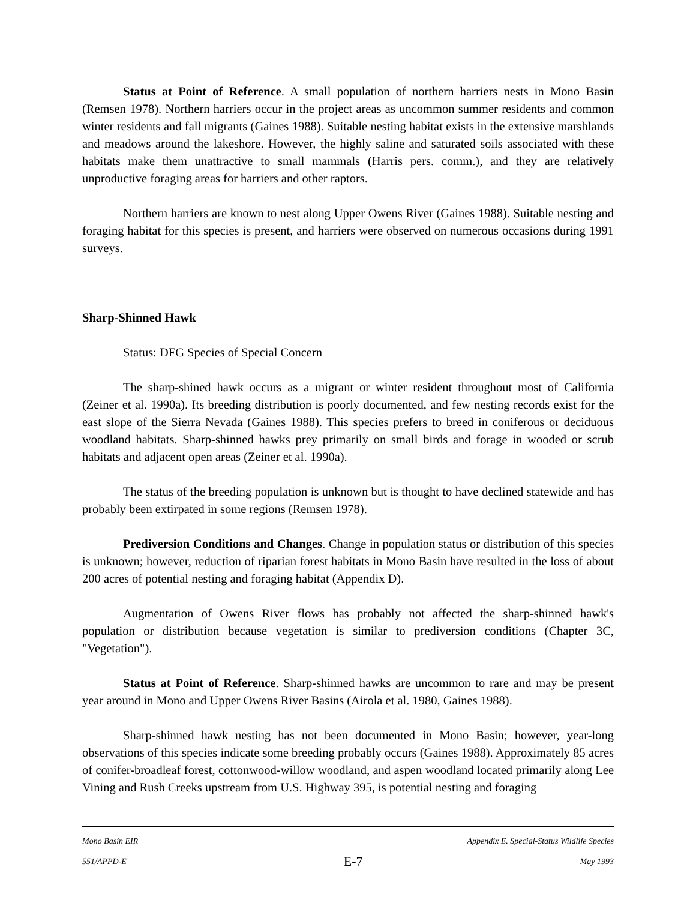Status at Point of Reference. A small population of northern harriers nests in Mono Basin (Remsen 1978). Northern harriers occur in the project areas as uncommon summer residents and common winter residents and fall migrants (Gaines 1988). Suitable nesting habitat exists in the extensive marshlands and meadows around the lakeshore. However, the highly saline and saturated soils associated with these habitats make them unattractive to small mammals (Harris pers. comm.), and they are relatively unproductive foraging areas for harriers and other raptors.
Northern harriers are known to nest along Upper Owens River (Gaines 1988). Suitable nesting and foraging habitat for this species is present, and harriers were observed on numerous occasions during 1991 surveys.
Sharp-Shinned Hawk
Status: DFG Species of Special Concern
The sharp-shined hawk occurs as a migrant or winter resident throughout most of California (Zeiner et al. 1990a). Its breeding distribution is poorly documented, and few nesting records exist for the east slope of the Sierra Nevada (Gaines 1988). This species prefers to breed in coniferous or deciduous woodland habitats. Sharp-shinned hawks prey primarily on small birds and forage in wooded or scrub habitats and adjacent open areas (Zeiner et al. 1990a).
The status of the breeding population is unknown but is thought to have declined statewide and has probably been extirpated in some regions (Remsen 1978).
Prediversion Conditions and Changes. Change in population status or distribution of this species is unknown; however, reduction of riparian forest habitats in Mono Basin have resulted in the loss of about 200 acres of potential nesting and foraging habitat (Appendix D).
Augmentation of Owens River flows has probably not affected the sharp-shinned hawk's population or distribution because vegetation is similar to prediversion conditions (Chapter 3C, "Vegetation").
Status at Point of Reference. Sharp-shinned hawks are uncommon to rare and may be present year around in Mono and Upper Owens River Basins (Airola et al. 1980, Gaines 1988).
Sharp-shinned hawk nesting has not been documented in Mono Basin; however, year-long observations of this species indicate some breeding probably occurs (Gaines 1988). Approximately 85 acres of conifer-broadleaf forest, cottonwood-willow woodland, and aspen woodland located primarily along Lee Vining and Rush Creeks upstream from U.S. Highway 395, is potential nesting and foraging
Mono Basin EIR Appendix E. Special-Status Wildlife Species
551/APPD-E E-7 May 1993